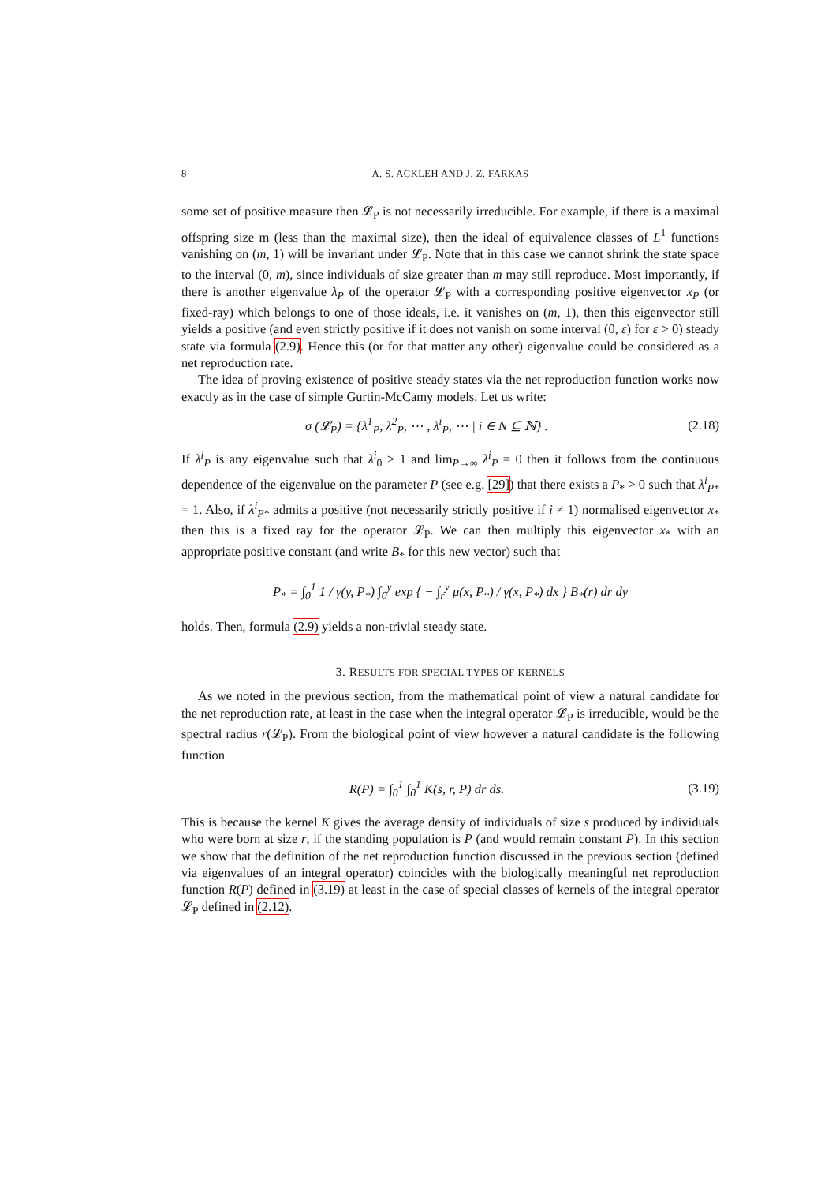8 A. S. ACKLEH AND J. Z. FARKAS
some set of positive measure then 𝓛<sub>P</sub> is not necessarily irreducible. For example, if there is a maximal offspring size m (less than the maximal size), then the ideal of equivalence classes of L<sup>1</sup> functions vanishing on (m, 1) will be invariant under 𝓛<sub>P</sub>. Note that in this case we cannot shrink the state space to the interval (0, m), since individuals of size greater than m may still reproduce. Most importantly, if there is another eigenvalue λ<sub>P</sub> of the operator 𝓛<sub>P</sub> with a corresponding positive eigenvector x<sub>P</sub> (or fixed-ray) which belongs to one of those ideals, i.e. it vanishes on (m, 1), then this eigenvector still yields a positive (and even strictly positive if it does not vanish on some interval (0, ε) for ε > 0) steady state via formula (2.9). Hence this (or for that matter any other) eigenvalue could be considered as a net reproduction rate.
The idea of proving existence of positive steady states via the net reproduction function works now exactly as in the case of simple Gurtin-McCamy models. Let us write:
σ (𝓛<sub>P</sub>) = {λ<sup>1</sup><sub>P</sub>, λ<sup>2</sup><sub>P</sub>, ⋯ , λ<sup>i</sup><sub>P</sub>, ⋯ | i ∈ N ⊆ ℕ} . (2.18)
If λ<sup>i</sup><sub>P</sub> is any eigenvalue such that λ<sup>i</sup><sub>0</sub> > 1 and lim<sub>P→∞</sub> λ<sup>i</sup><sub>P</sub> = 0 then it follows from the continuous dependence of the eigenvalue on the parameter P (see e.g. [29]) that there exists a P<sub>*</sub> > 0 such that λ<sup>i</sup><sub>P*</sub> = 1. Also, if λ<sup>i</sup><sub>P*</sub> admits a positive (not necessarily strictly positive if i ≠ 1) normalised eigenvector x<sub>*</sub> then this is a fixed ray for the operator 𝓛<sub>P</sub>. We can then multiply this eigenvector x<sub>*</sub> with an appropriate positive constant (and write B<sub>*</sub> for this new vector) such that
P<sub>*</sub> = ∫<sub>0</sub><sup>1</sup> 1 / γ(y, P<sub>*</sub>) ∫<sub>0</sub><sup>y</sup> exp { − ∫<sub>r</sub><sup>y</sup> μ(x, P<sub>*</sub>) / γ(x, P<sub>*</sub>) dx } B<sub>*</sub>(r) dr dy
holds. Then, formula (2.9) yields a non-trivial steady state.
3. RESULTS FOR SPECIAL TYPES OF KERNELS
As we noted in the previous section, from the mathematical point of view a natural candidate for the net reproduction rate, at least in the case when the integral operator 𝓛<sub>P</sub> is irreducible, would be the spectral radius r(𝓛<sub>P</sub>). From the biological point of view however a natural candidate is the following function
R(P) = ∫<sub>0</sub><sup>1</sup> ∫<sub>0</sub><sup>1</sup> K(s, r, P) dr ds. (3.19)
This is because the kernel K gives the average density of individuals of size s produced by individuals who were born at size r, if the standing population is P (and would remain constant P). In this section we show that the definition of the net reproduction function discussed in the previous section (defined via eigenvalues of an integral operator) coincides with the biologically meaningful net reproduction function R(P) defined in (3.19) at least in the case of special classes of kernels of the integral operator 𝓛<sub>P</sub> defined in (2.12).